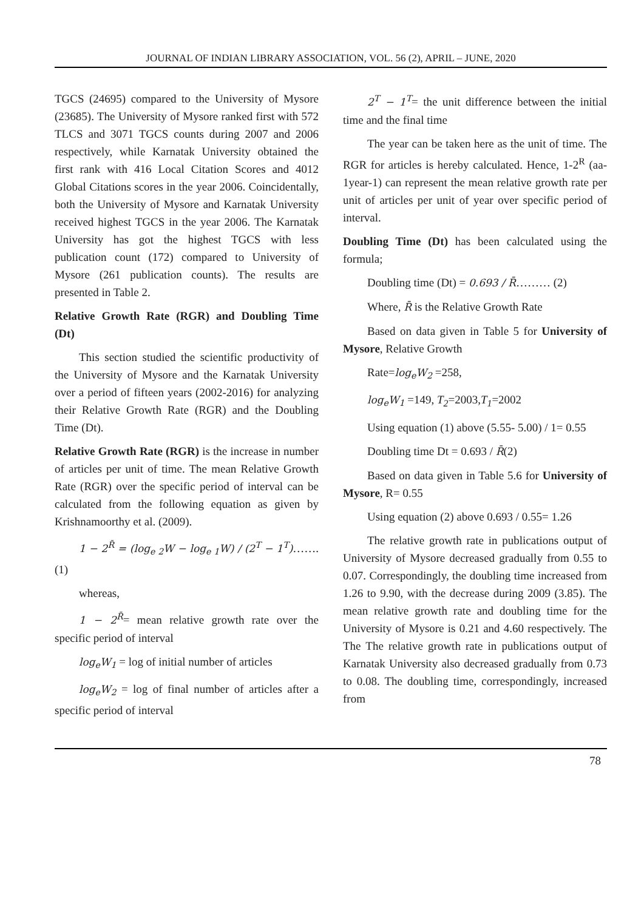JOURNAL OF INDIAN LIBRARY ASSOCIATION, VOL. 56 (2), APRIL – JUNE, 2020
TGCS (24695) compared to the University of Mysore (23685). The University of Mysore ranked first with 572 TLCS and 3071 TGCS counts during 2007 and 2006 respectively, while Karnatak University obtained the first rank with 416 Local Citation Scores and 4012 Global Citations scores in the year 2006. Coincidentally, both the University of Mysore and Karnatak University received highest TGCS in the year 2006. The Karnatak University has got the highest TGCS with less publication count (172) compared to University of Mysore (261 publication counts). The results are presented in Table 2.
Relative Growth Rate (RGR) and Doubling Time (Dt)
This section studied the scientific productivity of the University of Mysore and the Karnatak University over a period of fifteen years (2002-2016) for analyzing their Relative Growth Rate (RGR) and the Doubling Time (Dt).
Relative Growth Rate (RGR) is the increase in number of articles per unit of time. The mean Relative Growth Rate (RGR) over the specific period of interval can be calculated from the following equation as given by Krishnamoorthy et al. (2009).
1 − 2<sup>R̄</sup> = (log<sub>e 2</sub>W − log<sub>e 1</sub>W) / (2<sup>T</sup> − 1<sup>T</sup>)……. (1)
whereas,
1 − 2<sup>R̄</sup>= mean relative growth rate over the specific period of interval
log<sub>e</sub>W<sub>1</sub> = log of initial number of articles
log<sub>e</sub>W<sub>2</sub> = log of final number of articles after a specific period of interval
2<sup>T</sup> − 1<sup>T</sup>= the unit difference between the initial time and the final time
The year can be taken here as the unit of time. The RGR for articles is hereby calculated. Hence, 1-2<sup>R</sup> (aa-1year-1) can represent the mean relative growth rate per unit of articles per unit of year over specific period of interval.
Doubling Time (Dt) has been calculated using the formula;
Doubling time (Dt) = 0.693 / R̄……… (2)
Where, R̄ is the Relative Growth Rate
Based on data given in Table 5 for University of Mysore, Relative Growth
Rate=log<sub>e</sub>W<sub>2</sub> =258,
log<sub>e</sub>W<sub>1</sub> =149, T<sub>2</sub>=2003,T<sub>1</sub>=2002
Using equation (1) above (5.55- 5.00) / 1= 0.55
Doubling time Dt = 0.693 / R̄(2)
Based on data given in Table 5.6 for University of Mysore, R= 0.55
Using equation (2) above 0.693 / 0.55= 1.26
The relative growth rate in publications output of University of Mysore decreased gradually from 0.55 to 0.07. Correspondingly, the doubling time increased from 1.26 to 9.90, with the decrease during 2009 (3.85). The mean relative growth rate and doubling time for the University of Mysore is 0.21 and 4.60 respectively. The The The relative growth rate in publications output of Karnatak University also decreased gradually from 0.73 to 0.08. The doubling time, correspondingly, increased from
78